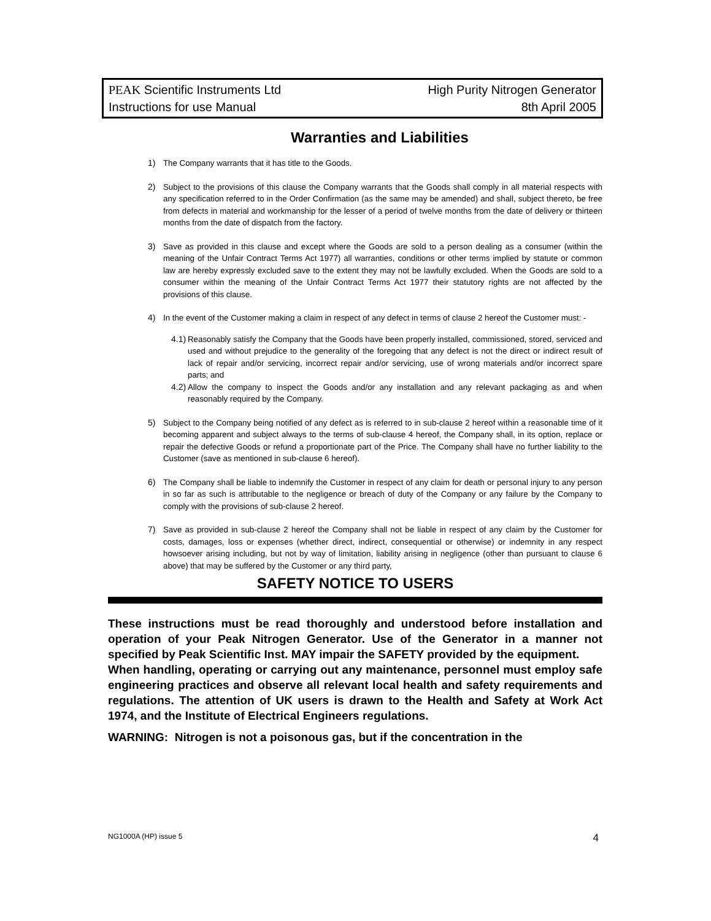PEAK Scientific Instruments Ltd High Purity Nitrogen Generator
Instructions for use Manual 8th April 2005
Warranties and Liabilities
1) The Company warrants that it has title to the Goods.
2) Subject to the provisions of this clause the Company warrants that the Goods shall comply in all material respects with any specification referred to in the Order Confirmation (as the same may be amended) and shall, subject thereto, be free from defects in material and workmanship for the lesser of a period of twelve months from the date of delivery or thirteen months from the date of dispatch from the factory.
3) Save as provided in this clause and except where the Goods are sold to a person dealing as a consumer (within the meaning of the Unfair Contract Terms Act 1977) all warranties, conditions or other terms implied by statute or common law are hereby expressly excluded save to the extent they may not be lawfully excluded. When the Goods are sold to a consumer within the meaning of the Unfair Contract Terms Act 1977 their statutory rights are not affected by the provisions of this clause.
4) In the event of the Customer making a claim in respect of any defect in terms of clause 2 hereof the Customer must: -
4.1) Reasonably satisfy the Company that the Goods have been properly installed, commissioned, stored, serviced and used and without prejudice to the generality of the foregoing that any defect is not the direct or indirect result of lack of repair and/or servicing, incorrect repair and/or servicing, use of wrong materials and/or incorrect spare parts; and
4.2) Allow the company to inspect the Goods and/or any installation and any relevant packaging as and when reasonably required by the Company.
5) Subject to the Company being notified of any defect as is referred to in sub-clause 2 hereof within a reasonable time of it becoming apparent and subject always to the terms of sub-clause 4 hereof, the Company shall, in its option, replace or repair the defective Goods or refund a proportionate part of the Price. The Company shall have no further liability to the Customer (save as mentioned in sub-clause 6 hereof).
6) The Company shall be liable to indemnify the Customer in respect of any claim for death or personal injury to any person in so far as such is attributable to the negligence or breach of duty of the Company or any failure by the Company to comply with the provisions of sub-clause 2 hereof.
7) Save as provided in sub-clause 2 hereof the Company shall not be liable in respect of any claim by the Customer for costs, damages, loss or expenses (whether direct, indirect, consequential or otherwise) or indemnity in any respect howsoever arising including, but not by way of limitation, liability arising in negligence (other than pursuant to clause 6 above) that may be suffered by the Customer or any third party,
SAFETY NOTICE TO USERS
These instructions must be read thoroughly and understood before installation and operation of your Peak Nitrogen Generator. Use of the Generator in a manner not specified by Peak Scientific Inst. MAY impair the SAFETY provided by the equipment.
When handling, operating or carrying out any maintenance, personnel must employ safe engineering practices and observe all relevant local health and safety requirements and regulations. The attention of UK users is drawn to the Health and Safety at Work Act 1974, and the Institute of Electrical Engineers regulations.
WARNING: Nitrogen is not a poisonous gas, but if the concentration in the
NG1000A (HP) issue 5 4